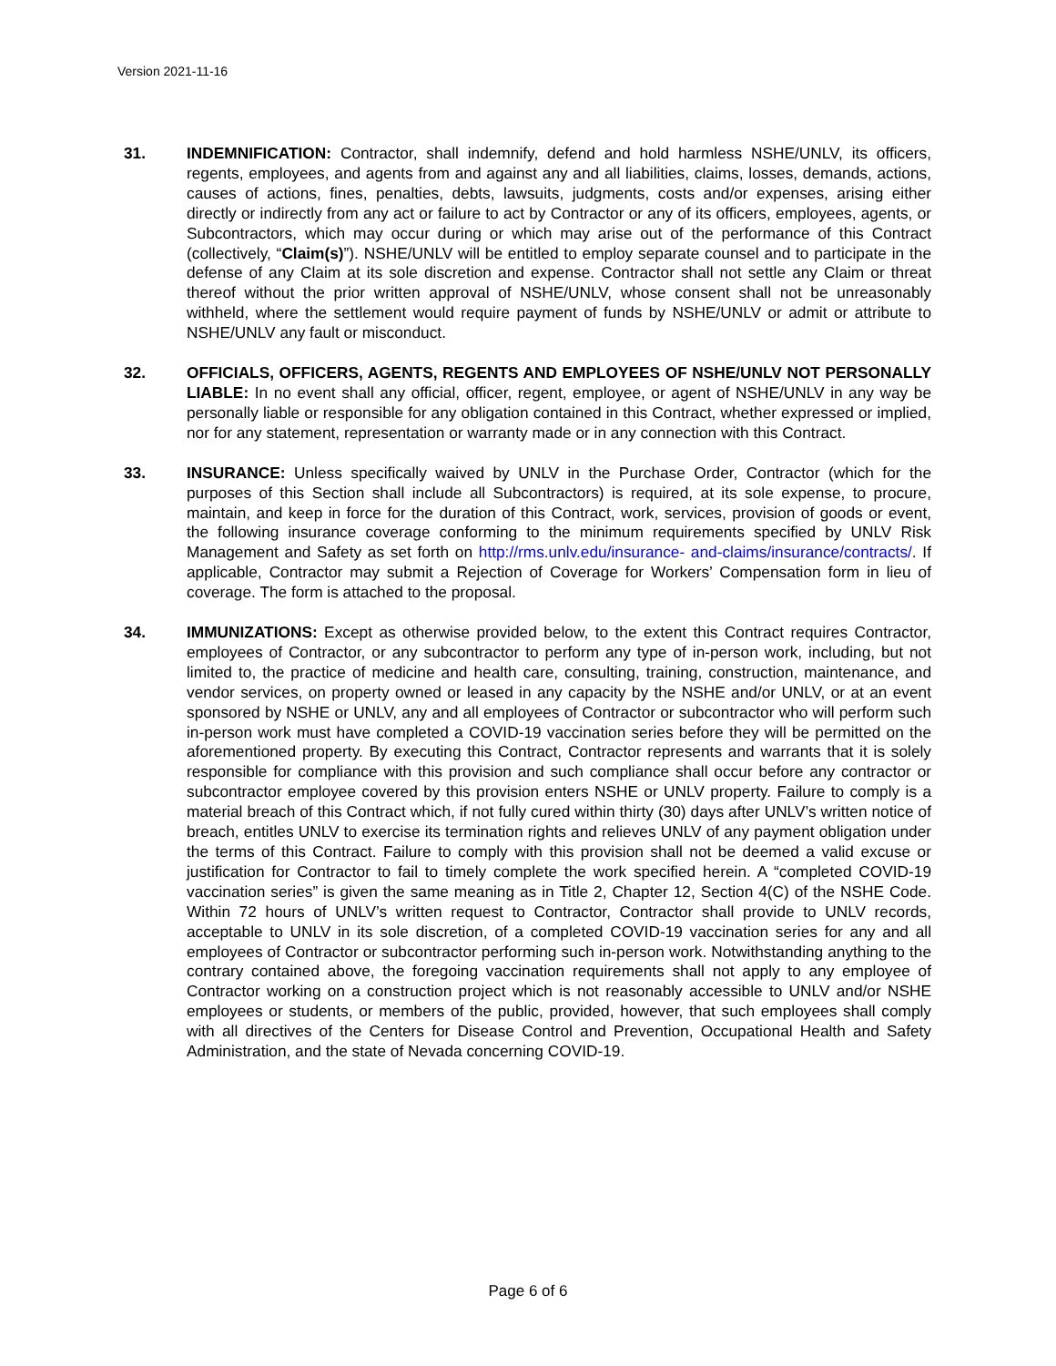Version 2021-11-16
31. INDEMNIFICATION: Contractor, shall indemnify, defend and hold harmless NSHE/UNLV, its officers, regents, employees, and agents from and against any and all liabilities, claims, losses, demands, actions, causes of actions, fines, penalties, debts, lawsuits, judgments, costs and/or expenses, arising either directly or indirectly from any act or failure to act by Contractor or any of its officers, employees, agents, or Subcontractors, which may occur during or which may arise out of the performance of this Contract (collectively, “Claim(s)”). NSHE/UNLV will be entitled to employ separate counsel and to participate in the defense of any Claim at its sole discretion and expense. Contractor shall not settle any Claim or threat thereof without the prior written approval of NSHE/UNLV, whose consent shall not be unreasonably withheld, where the settlement would require payment of funds by NSHE/UNLV or admit or attribute to NSHE/UNLV any fault or misconduct.
32. OFFICIALS, OFFICERS, AGENTS, REGENTS AND EMPLOYEES OF NSHE/UNLV NOT PERSONALLY LIABLE: In no event shall any official, officer, regent, employee, or agent of NSHE/UNLV in any way be personally liable or responsible for any obligation contained in this Contract, whether expressed or implied, nor for any statement, representation or warranty made or in any connection with this Contract.
33. INSURANCE: Unless specifically waived by UNLV in the Purchase Order, Contractor (which for the purposes of this Section shall include all Subcontractors) is required, at its sole expense, to procure, maintain, and keep in force for the duration of this Contract, work, services, provision of goods or event, the following insurance coverage conforming to the minimum requirements specified by UNLV Risk Management and Safety as set forth on http://rms.unlv.edu/insurance- and-claims/insurance/contracts/. If applicable, Contractor may submit a Rejection of Coverage for Workers’ Compensation form in lieu of coverage. The form is attached to the proposal.
34. IMMUNIZATIONS: Except as otherwise provided below, to the extent this Contract requires Contractor, employees of Contractor, or any subcontractor to perform any type of in-person work, including, but not limited to, the practice of medicine and health care, consulting, training, construction, maintenance, and vendor services, on property owned or leased in any capacity by the NSHE and/or UNLV, or at an event sponsored by NSHE or UNLV, any and all employees of Contractor or subcontractor who will perform such in-person work must have completed a COVID-19 vaccination series before they will be permitted on the aforementioned property. By executing this Contract, Contractor represents and warrants that it is solely responsible for compliance with this provision and such compliance shall occur before any contractor or subcontractor employee covered by this provision enters NSHE or UNLV property. Failure to comply is a material breach of this Contract which, if not fully cured within thirty (30) days after UNLV’s written notice of breach, entitles UNLV to exercise its termination rights and relieves UNLV of any payment obligation under the terms of this Contract. Failure to comply with this provision shall not be deemed a valid excuse or justification for Contractor to fail to timely complete the work specified herein. A “completed COVID-19 vaccination series” is given the same meaning as in Title 2, Chapter 12, Section 4(C) of the NSHE Code. Within 72 hours of UNLV’s written request to Contractor, Contractor shall provide to UNLV records, acceptable to UNLV in its sole discretion, of a completed COVID-19 vaccination series for any and all employees of Contractor or subcontractor performing such in-person work. Notwithstanding anything to the contrary contained above, the foregoing vaccination requirements shall not apply to any employee of Contractor working on a construction project which is not reasonably accessible to UNLV and/or NSHE employees or students, or members of the public, provided, however, that such employees shall comply with all directives of the Centers for Disease Control and Prevention, Occupational Health and Safety Administration, and the state of Nevada concerning COVID-19.
Page 6 of 6